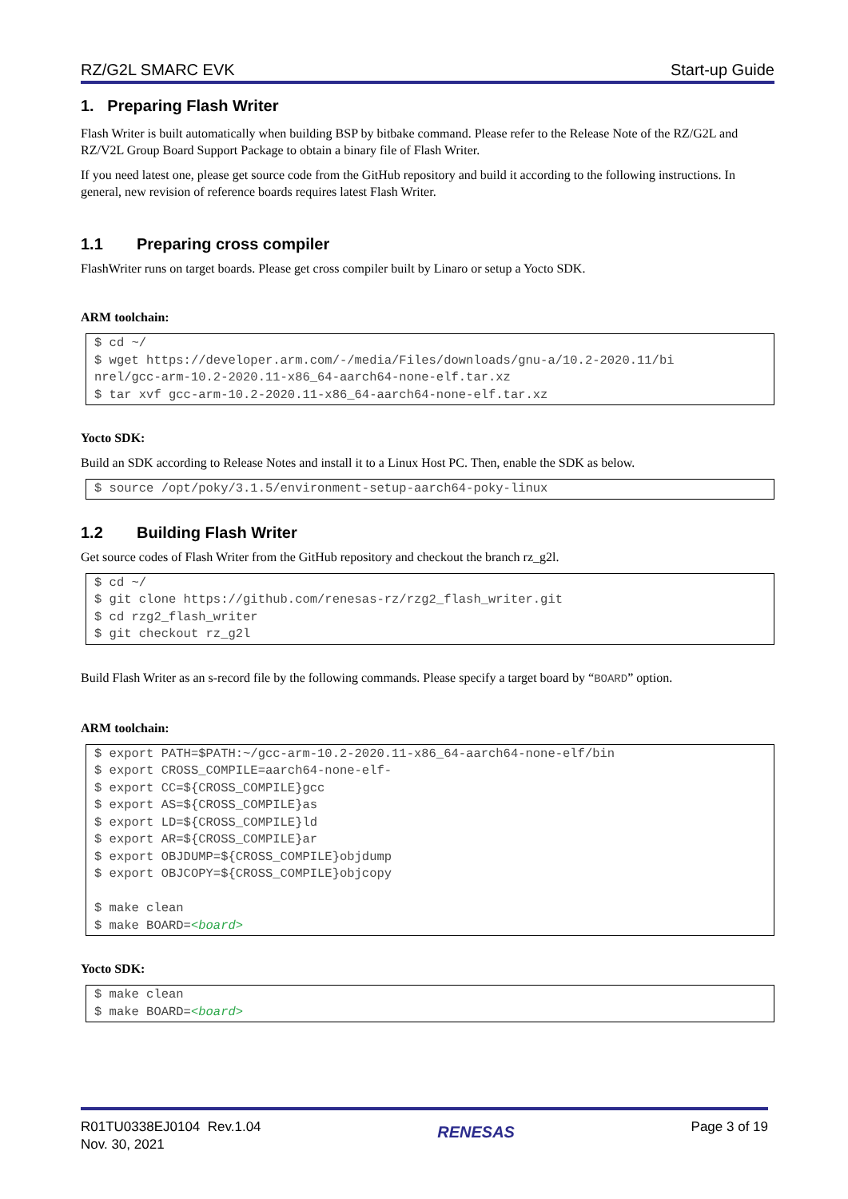RZ/G2L SMARC EVK Start-up Guide
1. Preparing Flash Writer
Flash Writer is built automatically when building BSP by bitbake command. Please refer to the Release Note of the RZ/G2L and RZ/V2L Group Board Support Package to obtain a binary file of Flash Writer.
If you need latest one, please get source code from the GitHub repository and build it according to the following instructions. In general, new revision of reference boards requires latest Flash Writer.
1.1 Preparing cross compiler
FlashWriter runs on target boards. Please get cross compiler built by Linaro or setup a Yocto SDK.
ARM toolchain:
$ cd ~/
$ wget https://developer.arm.com/-/media/Files/downloads/gnu-a/10.2-2020.11/bi
nrel/gcc-arm-10.2-2020.11-x86_64-aarch64-none-elf.tar.xz
$ tar xvf gcc-arm-10.2-2020.11-x86_64-aarch64-none-elf.tar.xz
Yocto SDK:
Build an SDK according to Release Notes and install it to a Linux Host PC. Then, enable the SDK as below.
$ source /opt/poky/3.1.5/environment-setup-aarch64-poky-linux
1.2 Building Flash Writer
Get source codes of Flash Writer from the GitHub repository and checkout the branch rz_g2l.
$ cd ~/
$ git clone https://github.com/renesas-rz/rzg2_flash_writer.git
$ cd rzg2_flash_writer
$ git checkout rz_g2l
Build Flash Writer as an s-record file by the following commands. Please specify a target board by “BOARD” option.
ARM toolchain:
$ export PATH=$PATH:~/gcc-arm-10.2-2020.11-x86_64-aarch64-none-elf/bin
$ export CROSS_COMPILE=aarch64-none-elf-
$ export CC=${CROSS_COMPILE}gcc
$ export AS=${CROSS_COMPILE}as
$ export LD=${CROSS_COMPILE}ld
$ export AR=${CROSS_COMPILE}ar
$ export OBJDUMP=${CROSS_COMPILE}objdump
$ export OBJCOPY=${CROSS_COMPILE}objcopy

$ make clean
$ make BOARD=<board>
Yocto SDK:
$ make clean
$ make BOARD=<board>
R01TU0338EJ0104 Rev.1.04
Nov. 30, 2021
RENESAS
Page 3 of 19